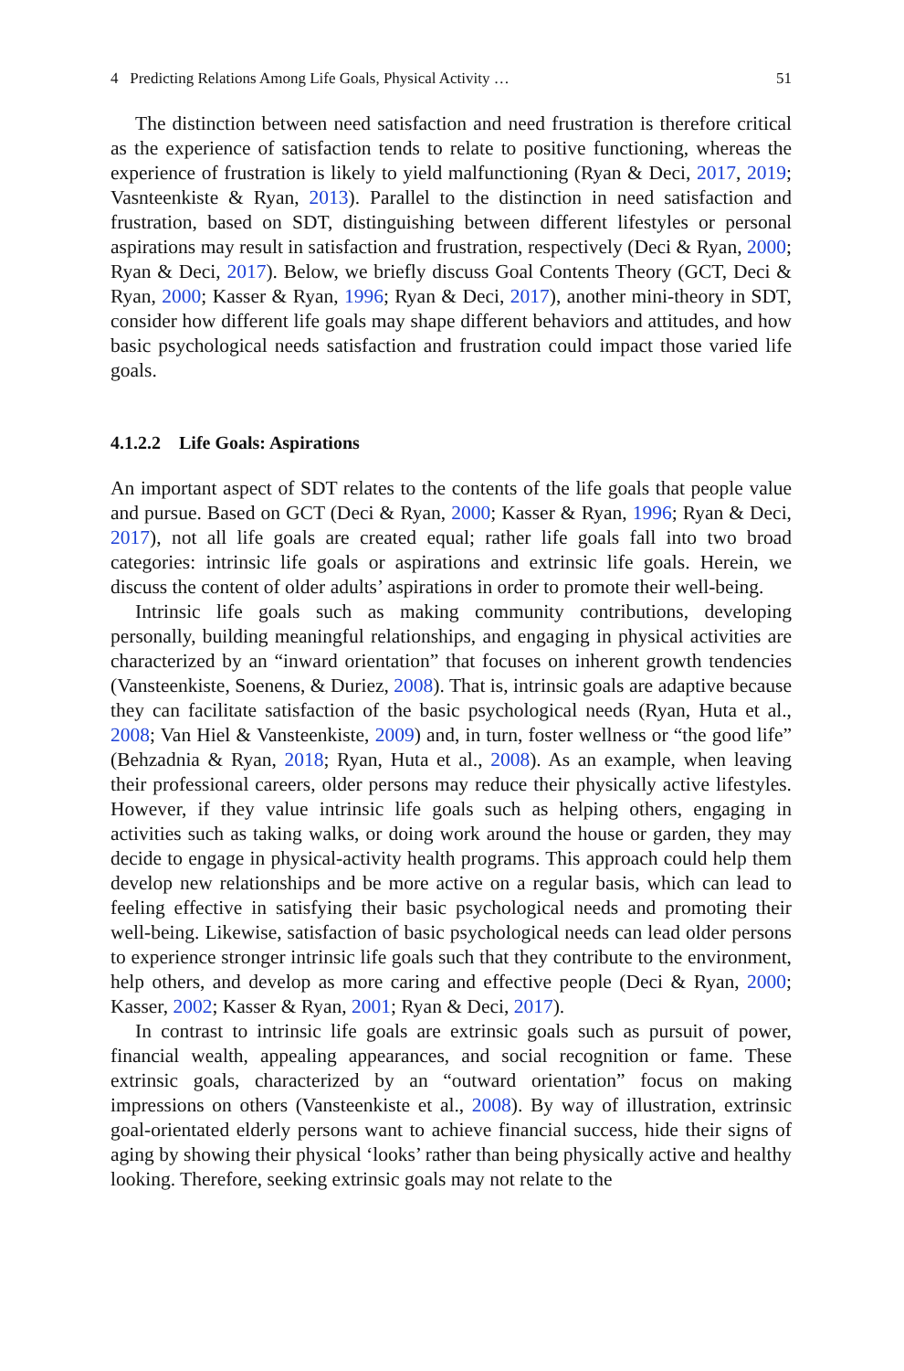4 Predicting Relations Among Life Goals, Physical Activity … 51
The distinction between need satisfaction and need frustration is therefore critical as the experience of satisfaction tends to relate to positive functioning, whereas the experience of frustration is likely to yield malfunctioning (Ryan & Deci, 2017, 2019; Vasnteenkiste & Ryan, 2013). Parallel to the distinction in need satisfaction and frustration, based on SDT, distinguishing between different lifestyles or personal aspirations may result in satisfaction and frustration, respectively (Deci & Ryan, 2000; Ryan & Deci, 2017). Below, we briefly discuss Goal Contents Theory (GCT, Deci & Ryan, 2000; Kasser & Ryan, 1996; Ryan & Deci, 2017), another mini-theory in SDT, consider how different life goals may shape different behaviors and attitudes, and how basic psychological needs satisfaction and frustration could impact those varied life goals.
4.1.2.2 Life Goals: Aspirations
An important aspect of SDT relates to the contents of the life goals that people value and pursue. Based on GCT (Deci & Ryan, 2000; Kasser & Ryan, 1996; Ryan & Deci, 2017), not all life goals are created equal; rather life goals fall into two broad categories: intrinsic life goals or aspirations and extrinsic life goals. Herein, we discuss the content of older adults’ aspirations in order to promote their well-being.
Intrinsic life goals such as making community contributions, developing personally, building meaningful relationships, and engaging in physical activities are characterized by an “inward orientation” that focuses on inherent growth tendencies (Vansteenkiste, Soenens, & Duriez, 2008). That is, intrinsic goals are adaptive because they can facilitate satisfaction of the basic psychological needs (Ryan, Huta et al., 2008; Van Hiel & Vansteenkiste, 2009) and, in turn, foster wellness or “the good life” (Behzadnia & Ryan, 2018; Ryan, Huta et al., 2008). As an example, when leaving their professional careers, older persons may reduce their physically active lifestyles. However, if they value intrinsic life goals such as helping others, engaging in activities such as taking walks, or doing work around the house or garden, they may decide to engage in physical-activity health programs. This approach could help them develop new relationships and be more active on a regular basis, which can lead to feeling effective in satisfying their basic psychological needs and promoting their well-being. Likewise, satisfaction of basic psychological needs can lead older persons to experience stronger intrinsic life goals such that they contribute to the environment, help others, and develop as more caring and effective people (Deci & Ryan, 2000; Kasser, 2002; Kasser & Ryan, 2001; Ryan & Deci, 2017).
In contrast to intrinsic life goals are extrinsic goals such as pursuit of power, financial wealth, appealing appearances, and social recognition or fame. These extrinsic goals, characterized by an “outward orientation” focus on making impressions on others (Vansteenkiste et al., 2008). By way of illustration, extrinsic goal-orientated elderly persons want to achieve financial success, hide their signs of aging by showing their physical ‘looks’ rather than being physically active and healthy looking. Therefore, seeking extrinsic goals may not relate to the